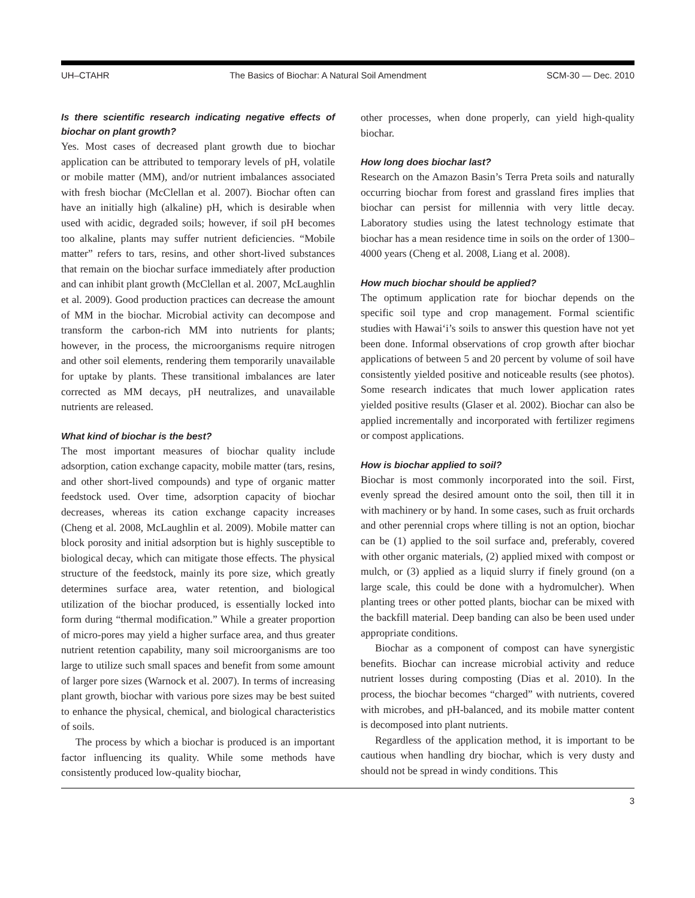UH–CTAHR The Basics of Biochar: A Natural Soil Amendment SCM-30 — Dec. 2010
Is there scientific research indicating negative effects of biochar on plant growth?
Yes. Most cases of decreased plant growth due to biochar application can be attributed to temporary levels of pH, volatile or mobile matter (MM), and/or nutrient imbalances associated with fresh biochar (McClellan et al. 2007). Biochar often can have an initially high (alkaline) pH, which is desirable when used with acidic, degraded soils; however, if soil pH becomes too alkaline, plants may suffer nutrient deficiencies. “Mobile matter” refers to tars, resins, and other short-lived substances that remain on the biochar surface immediately after production and can inhibit plant growth (McClellan et al. 2007, McLaughlin et al. 2009). Good production practices can decrease the amount of MM in the biochar. Microbial activity can decompose and transform the carbon-rich MM into nutrients for plants; however, in the process, the microorganisms require nitrogen and other soil elements, rendering them temporarily unavailable for uptake by plants. These transitional imbalances are later corrected as MM decays, pH neutralizes, and unavailable nutrients are released.
What kind of biochar is the best?
The most important measures of biochar quality include adsorption, cation exchange capacity, mobile matter (tars, resins, and other short-lived compounds) and type of organic matter feedstock used. Over time, adsorption capacity of biochar decreases, whereas its cation exchange capacity increases (Cheng et al. 2008, McLaughlin et al. 2009). Mobile matter can block porosity and initial adsorption but is highly susceptible to biological decay, which can mitigate those effects. The physical structure of the feedstock, mainly its pore size, which greatly determines surface area, water retention, and biological utilization of the biochar produced, is essentially locked into form during “thermal modification.” While a greater proportion of micro-pores may yield a higher surface area, and thus greater nutrient retention capability, many soil microorganisms are too large to utilize such small spaces and benefit from some amount of larger pore sizes (Warnock et al. 2007). In terms of increasing plant growth, biochar with various pore sizes may be best suited to enhance the physical, chemical, and biological characteristics of soils.
The process by which a biochar is produced is an important factor influencing its quality. While some methods have consistently produced low-quality biochar,
other processes, when done properly, can yield high-quality biochar.
How long does biochar last?
Research on the Amazon Basin’s Terra Preta soils and naturally occurring biochar from forest and grassland fires implies that biochar can persist for millennia with very little decay. Laboratory studies using the latest technology estimate that biochar has a mean residence time in soils on the order of 1300–4000 years (Cheng et al. 2008, Liang et al. 2008).
How much biochar should be applied?
The optimum application rate for biochar depends on the specific soil type and crop management. Formal scientific studies with Hawai‘i’s soils to answer this question have not yet been done. Informal observations of crop growth after biochar applications of between 5 and 20 percent by volume of soil have consistently yielded positive and noticeable results (see photos). Some research indicates that much lower application rates yielded positive results (Glaser et al. 2002). Biochar can also be applied incrementally and incorporated with fertilizer regimens or compost applications.
How is biochar applied to soil?
Biochar is most commonly incorporated into the soil. First, evenly spread the desired amount onto the soil, then till it in with machinery or by hand. In some cases, such as fruit orchards and other perennial crops where tilling is not an option, biochar can be (1) applied to the soil surface and, preferably, covered with other organic materials, (2) applied mixed with compost or mulch, or (3) applied as a liquid slurry if finely ground (on a large scale, this could be done with a hydromulcher). When planting trees or other potted plants, biochar can be mixed with the backfill material. Deep banding can also be been used under appropriate conditions.
Biochar as a component of compost can have synergistic benefits. Biochar can increase microbial activity and reduce nutrient losses during composting (Dias et al. 2010). In the process, the biochar becomes “charged” with nutrients, covered with microbes, and pH-balanced, and its mobile matter content is decomposed into plant nutrients.
Regardless of the application method, it is important to be cautious when handling dry biochar, which is very dusty and should not be spread in windy conditions. This
3